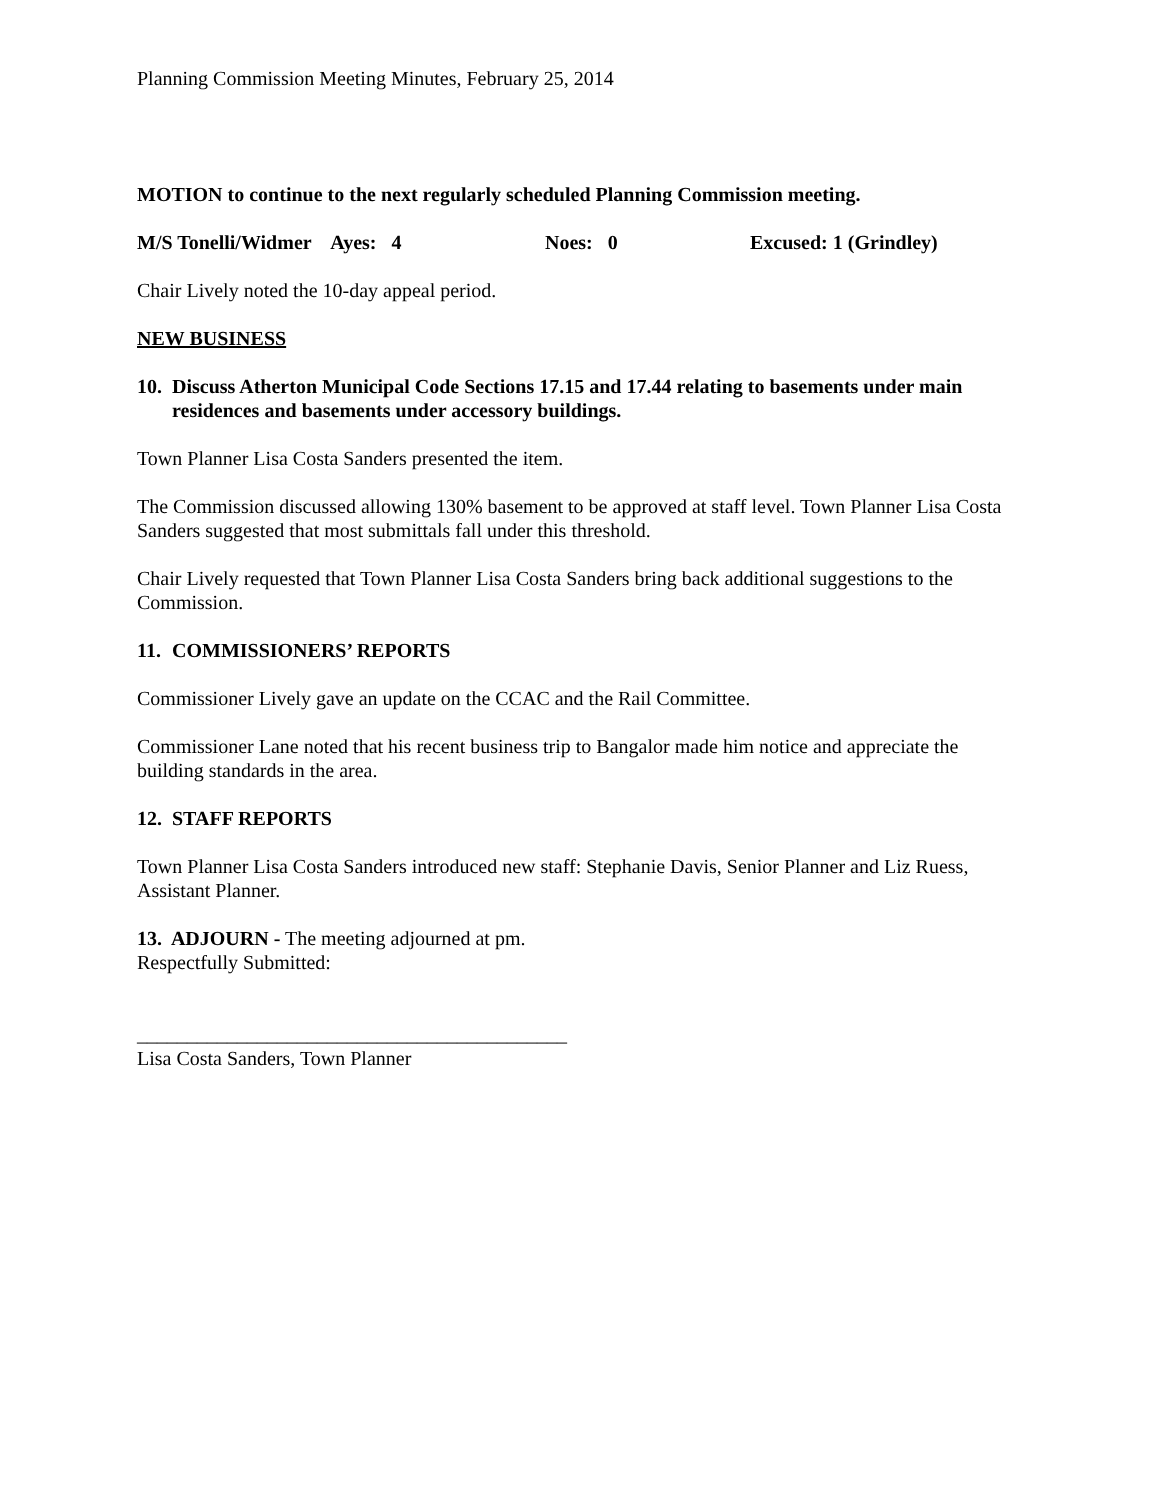Planning Commission Meeting Minutes, February 25, 2014
MOTION to continue to the next regularly scheduled Planning Commission meeting.
M/S Tonelli/Widmer Ayes: 4 Noes: 0 Excused: 1 (Grindley)
Chair Lively noted the 10-day appeal period.
NEW BUSINESS
10. Discuss Atherton Municipal Code Sections 17.15 and 17.44 relating to basements under main residences and basements under accessory buildings.
Town Planner Lisa Costa Sanders presented the item.
The Commission discussed allowing 130% basement to be approved at staff level. Town Planner Lisa Costa Sanders suggested that most submittals fall under this threshold.
Chair Lively requested that Town Planner Lisa Costa Sanders bring back additional suggestions to the Commission.
11. COMMISSIONERS’ REPORTS
Commissioner Lively gave an update on the CCAC and the Rail Committee.
Commissioner Lane noted that his recent business trip to Bangalor made him notice and appreciate the building standards in the area.
12. STAFF REPORTS
Town Planner Lisa Costa Sanders introduced new staff: Stephanie Davis, Senior Planner and Liz Ruess, Assistant Planner.
13. ADJOURN - The meeting adjourned at pm.
Respectfully Submitted:
___________________________________________
Lisa Costa Sanders, Town Planner